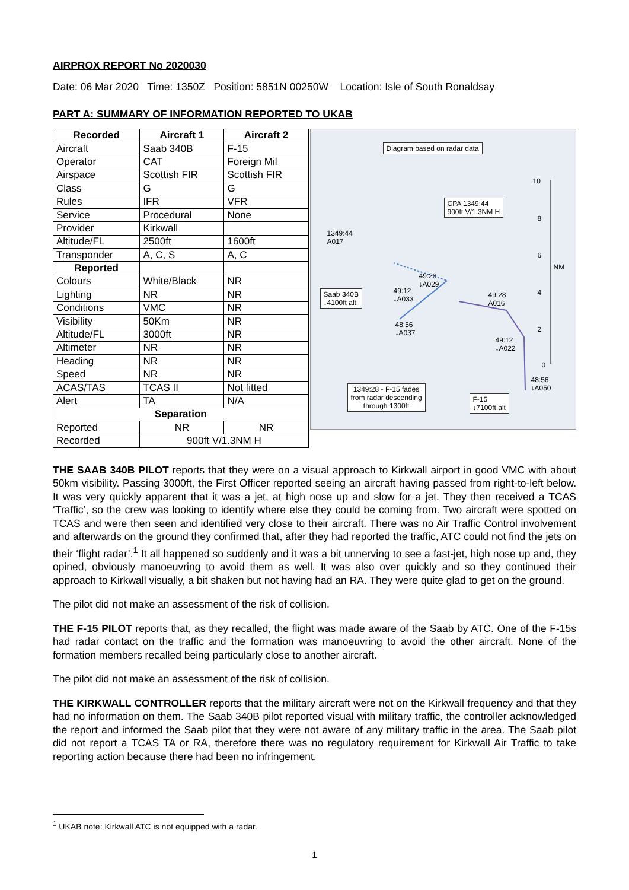AIRPROX REPORT No 2020030
Date: 06 Mar 2020 Time: 1350Z Position: 5851N 00250W Location: Isle of South Ronaldsay
PART A: SUMMARY OF INFORMATION REPORTED TO UKAB
| Recorded | Aircraft 1 | Aircraft 2 |
| --- | --- | --- |
| Aircraft | Saab 340B | F-15 |
| Operator | CAT | Foreign Mil |
| Airspace | Scottish FIR | Scottish FIR |
| Class | G | G |
| Rules | IFR | VFR |
| Service | Procedural | None |
| Provider | Kirkwall | |
| Altitude/FL | 2500ft | 1600ft |
| Transponder | A, C, S | A, C |
| Reported | | |
| Colours | White/Black | NR |
| Lighting | NR | NR |
| Conditions | VMC | NR |
| Visibility | 50Km | NR |
| Altitude/FL | 3000ft | NR |
| Altimeter | NR | NR |
| Heading | NR | NR |
| Speed | NR | NR |
| ACAS/TAS | TCAS II | Not fitted |
| Alert | TA | N/A |
| Separation | | |
| Reported | NR | NR |
| Recorded | 900ft V/1.3NM H | |
Diagram based on radar data
CPA 1349:44
900ft V/1.3NM H
1349:44
A017
49:28
↓A029
49:12
↓A033
Saab 340B
↓4100ft alt
49:28
A016
48:56
↓A037
49:12
↓A022
48:56
↓A050
1349:28 - F-15 fades
from radar descending
through 1300ft
F-15
↓7100ft alt
NM
10
8
6
4
2
0
THE SAAB 340B PILOT reports that they were on a visual approach to Kirkwall airport in good VMC with about 50km visibility. Passing 3000ft, the First Officer reported seeing an aircraft having passed from right-to-left below. It was very quickly apparent that it was a jet, at high nose up and slow for a jet. They then received a TCAS ‘Traffic’, so the crew was looking to identify where else they could be coming from. Two aircraft were spotted on TCAS and were then seen and identified very close to their aircraft. There was no Air Traffic Control involvement and afterwards on the ground they confirmed that, after they had reported the traffic, ATC could not find the jets on their ‘flight radar’.<sup>1</sup> It all happened so suddenly and it was a bit unnerving to see a fast-jet, high nose up and, they opined, obviously manoeuvring to avoid them as well. It was also over quickly and so they continued their approach to Kirkwall visually, a bit shaken but not having had an RA. They were quite glad to get on the ground.
The pilot did not make an assessment of the risk of collision.
THE F-15 PILOT reports that, as they recalled, the flight was made aware of the Saab by ATC. One of the F-15s had radar contact on the traffic and the formation was manoeuvring to avoid the other aircraft. None of the formation members recalled being particularly close to another aircraft.
The pilot did not make an assessment of the risk of collision.
THE KIRKWALL CONTROLLER reports that the military aircraft were not on the Kirkwall frequency and that they had no information on them. The Saab 340B pilot reported visual with military traffic, the controller acknowledged the report and informed the Saab pilot that they were not aware of any military traffic in the area. The Saab pilot did not report a TCAS TA or RA, therefore there was no regulatory requirement for Kirkwall Air Traffic to take reporting action because there had been no infringement.
<sup>1</sup> UKAB note: Kirkwall ATC is not equipped with a radar.
1